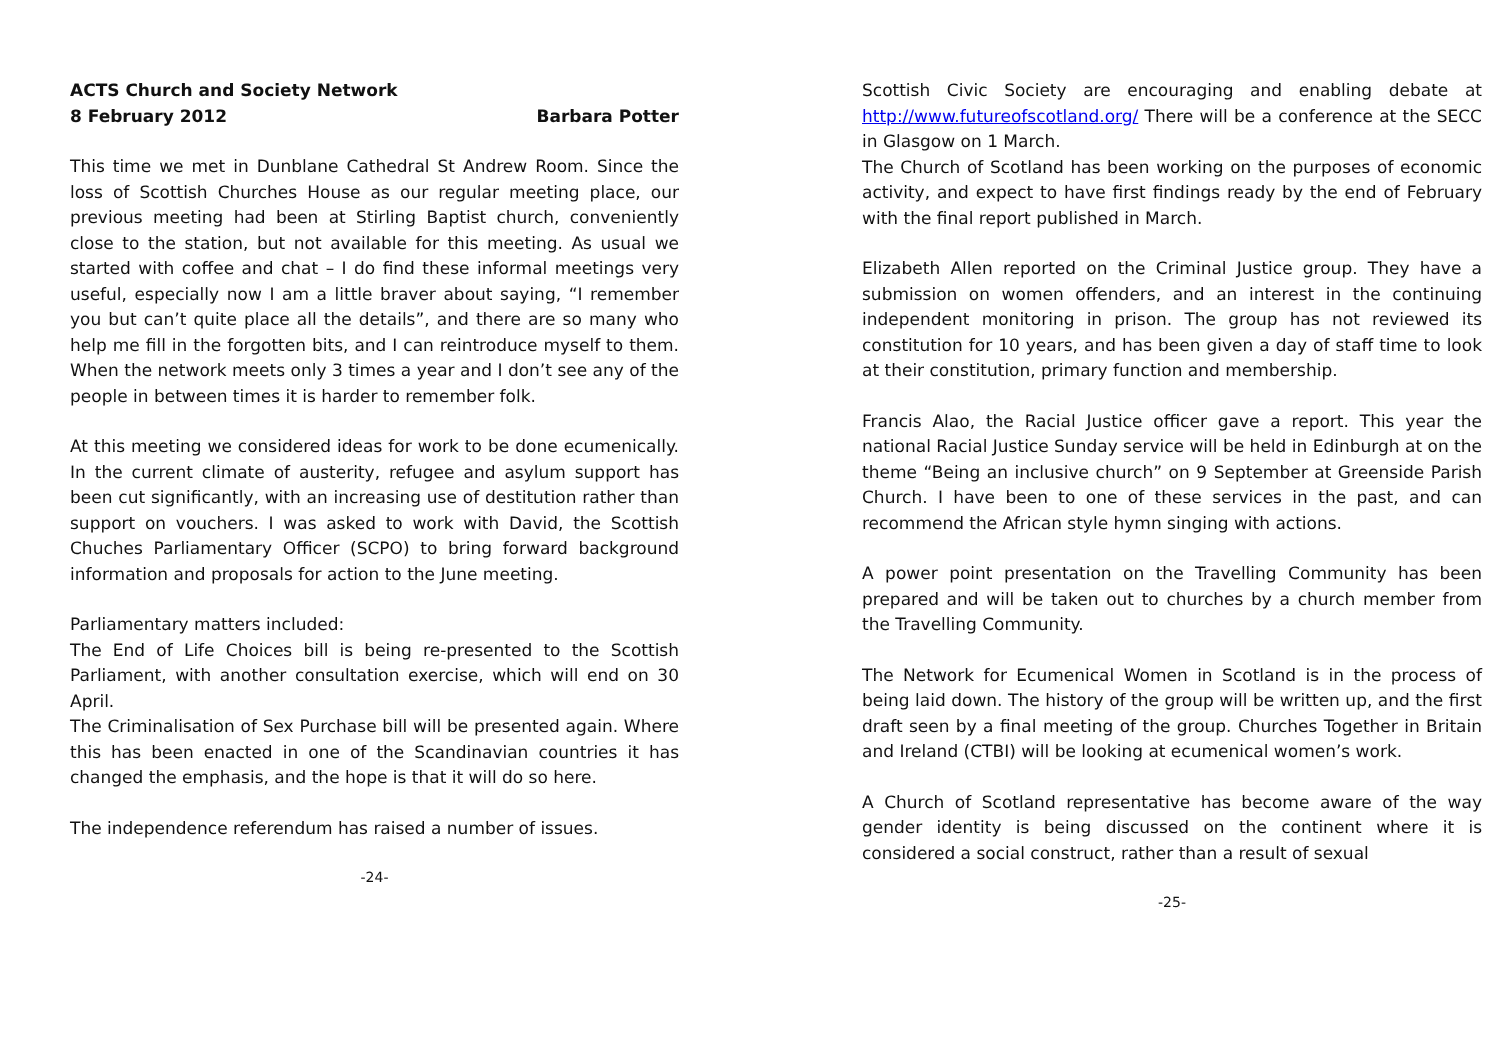ACTS Church and Society Network
8 February 2012 Barbara Potter
This time we met in Dunblane Cathedral St Andrew Room. Since the loss of Scottish Churches House as our regular meeting place, our previous meeting had been at Stirling Baptist church, conveniently close to the station, but not available for this meeting. As usual we started with coffee and chat – I do find these informal meetings very useful, especially now I am a little braver about saying, “I remember you but can’t quite place all the details”, and there are so many who help me fill in the forgotten bits, and I can reintroduce myself to them. When the network meets only 3 times a year and I don’t see any of the people in between times it is harder to remember folk.
At this meeting we considered ideas for work to be done ecumenically. In the current climate of austerity, refugee and asylum support has been cut significantly, with an increasing use of destitution rather than support on vouchers. I was asked to work with David, the Scottish Chuches Parliamentary Officer (SCPO) to bring forward background information and proposals for action to the June meeting.
Parliamentary matters included:
The End of Life Choices bill is being re-presented to the Scottish Parliament, with another consultation exercise, which will end on 30 April.
The Criminalisation of Sex Purchase bill will be presented again. Where this has been enacted in one of the Scandinavian countries it has changed the emphasis, and the hope is that it will do so here.
The independence referendum has raised a number of issues.
-24-
Scottish Civic Society are encouraging and enabling debate at http://www.futureofscotland.org/ There will be a conference at the SECC in Glasgow on 1 March.
The Church of Scotland has been working on the purposes of economic activity, and expect to have first findings ready by the end of February with the final report published in March.
Elizabeth Allen reported on the Criminal Justice group. They have a submission on women offenders, and an interest in the continuing independent monitoring in prison. The group has not reviewed its constitution for 10 years, and has been given a day of staff time to look at their constitution, primary function and membership.
Francis Alao, the Racial Justice officer gave a report. This year the national Racial Justice Sunday service will be held in Edinburgh at on the theme “Being an inclusive church” on 9 September at Greenside Parish Church. I have been to one of these services in the past, and can recommend the African style hymn singing with actions.
A power point presentation on the Travelling Community has been prepared and will be taken out to churches by a church member from the Travelling Community.
The Network for Ecumenical Women in Scotland is in the process of being laid down. The history of the group will be written up, and the first draft seen by a final meeting of the group. Churches Together in Britain and Ireland (CTBI) will be looking at ecumenical women’s work.
A Church of Scotland representative has become aware of the way gender identity is being discussed on the continent where it is considered a social construct, rather than a result of sexual
-25-